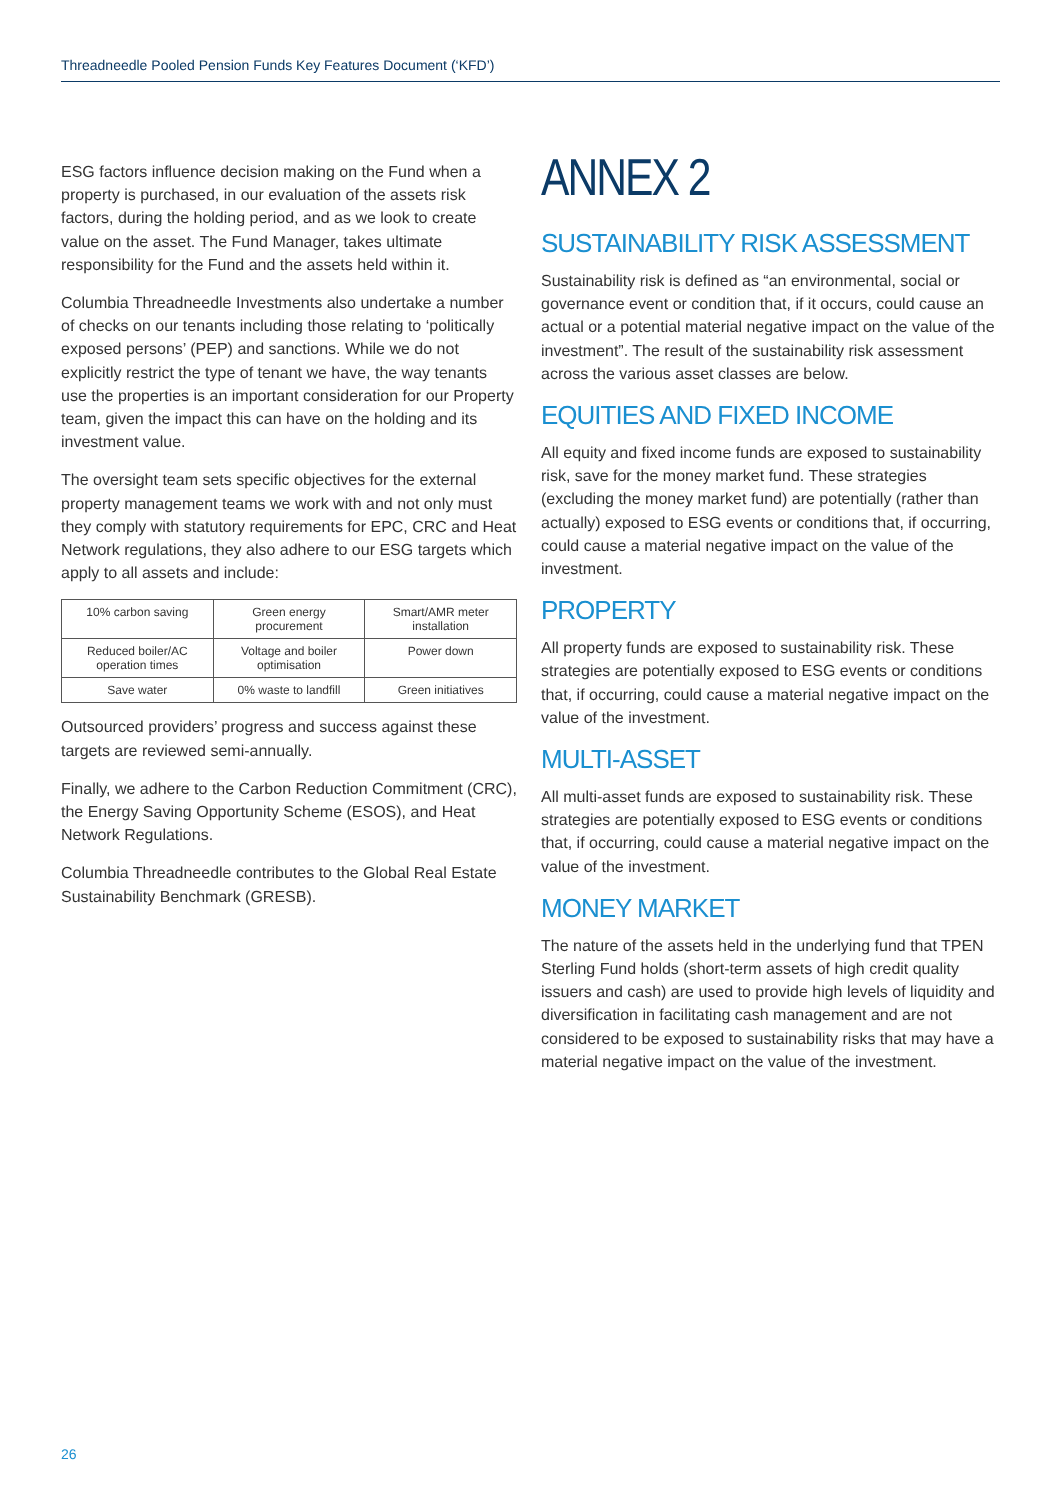Threadneedle Pooled Pension Funds Key Features Document (‘KFD’)
ESG factors influence decision making on the Fund when a property is purchased, in our evaluation of the assets risk factors, during the holding period, and as we look to create value on the asset. The Fund Manager, takes ultimate responsibility for the Fund and the assets held within it.
Columbia Threadneedle Investments also undertake a number of checks on our tenants including those relating to ‘politically exposed persons’ (PEP) and sanctions. While we do not explicitly restrict the type of tenant we have, the way tenants use the properties is an important consideration for our Property team, given the impact this can have on the holding and its investment value.
The oversight team sets specific objectives for the external property management teams we work with and not only must they comply with statutory requirements for EPC, CRC and Heat Network regulations, they also adhere to our ESG targets which apply to all assets and include:
| 10% carbon saving | Green energy procurement | Smart/AMR meter installation |
| Reduced boiler/AC operation times | Voltage and boiler optimisation | Power down |
| Save water | 0% waste to landfill | Green initiatives |
Outsourced providers’ progress and success against these targets are reviewed semi-annually.
Finally, we adhere to the Carbon Reduction Commitment (CRC), the Energy Saving Opportunity Scheme (ESOS), and Heat Network Regulations.
Columbia Threadneedle contributes to the Global Real Estate Sustainability Benchmark (GRESB).
ANNEX 2
SUSTAINABILITY RISK ASSESSMENT
Sustainability risk is defined as “an environmental, social or governance event or condition that, if it occurs, could cause an actual or a potential material negative impact on the value of the investment”. The result of the sustainability risk assessment across the various asset classes are below.
EQUITIES AND FIXED INCOME
All equity and fixed income funds are exposed to sustainability risk, save for the money market fund. These strategies (excluding the money market fund) are potentially (rather than actually) exposed to ESG events or conditions that, if occurring, could cause a material negative impact on the value of the investment.
PROPERTY
All property funds are exposed to sustainability risk. These strategies are potentially exposed to ESG events or conditions that, if occurring, could cause a material negative impact on the value of the investment.
MULTI-ASSET
All multi-asset funds are exposed to sustainability risk. These strategies are potentially exposed to ESG events or conditions that, if occurring, could cause a material negative impact on the value of the investment.
MONEY MARKET
The nature of the assets held in the underlying fund that TPEN Sterling Fund holds (short-term assets of high credit quality issuers and cash) are used to provide high levels of liquidity and diversification in facilitating cash management and are not considered to be exposed to sustainability risks that may have a material negative impact on the value of the investment.
26